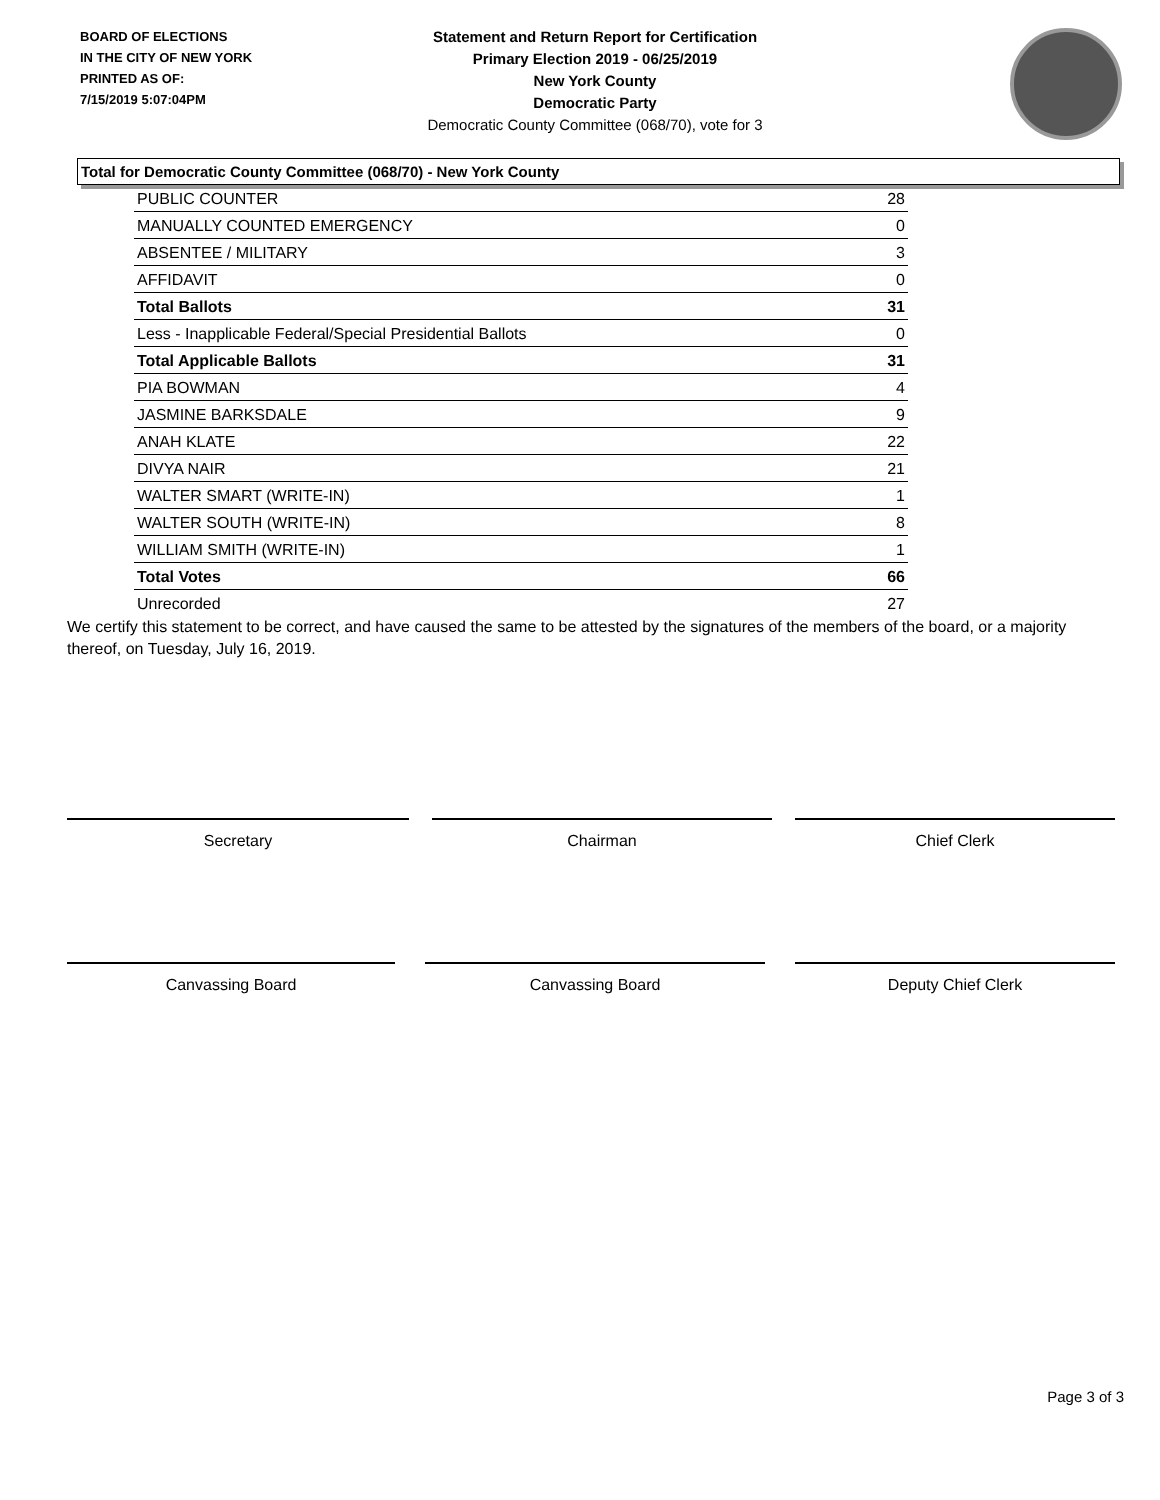BOARD OF ELECTIONS
IN THE CITY OF NEW YORK
PRINTED AS OF:
7/15/2019 5:07:04PM
Statement and Return Report for Certification
Primary Election 2019 - 06/25/2019
New York County
Democratic Party
Democratic County Committee (068/70), vote for 3
Total for Democratic County Committee (068/70) - New York County
| PUBLIC COUNTER | 28 |
| MANUALLY COUNTED EMERGENCY | 0 |
| ABSENTEE / MILITARY | 3 |
| AFFIDAVIT | 0 |
| Total Ballots | 31 |
| Less - Inapplicable Federal/Special Presidential Ballots | 0 |
| Total Applicable Ballots | 31 |
| PIA BOWMAN | 4 |
| JASMINE BARKSDALE | 9 |
| ANAH KLATE | 22 |
| DIVYA NAIR | 21 |
| WALTER SMART (WRITE-IN) | 1 |
| WALTER SOUTH (WRITE-IN) | 8 |
| WILLIAM SMITH (WRITE-IN) | 1 |
| Total Votes | 66 |
| Unrecorded | 27 |
We certify this statement to be correct, and have caused the same to be attested by the signatures of the members of the board, or a majority thereof, on Tuesday, July 16, 2019.
Secretary Chairman Chief Clerk
Canvassing Board Canvassing Board Deputy Chief Clerk
Page 3 of 3